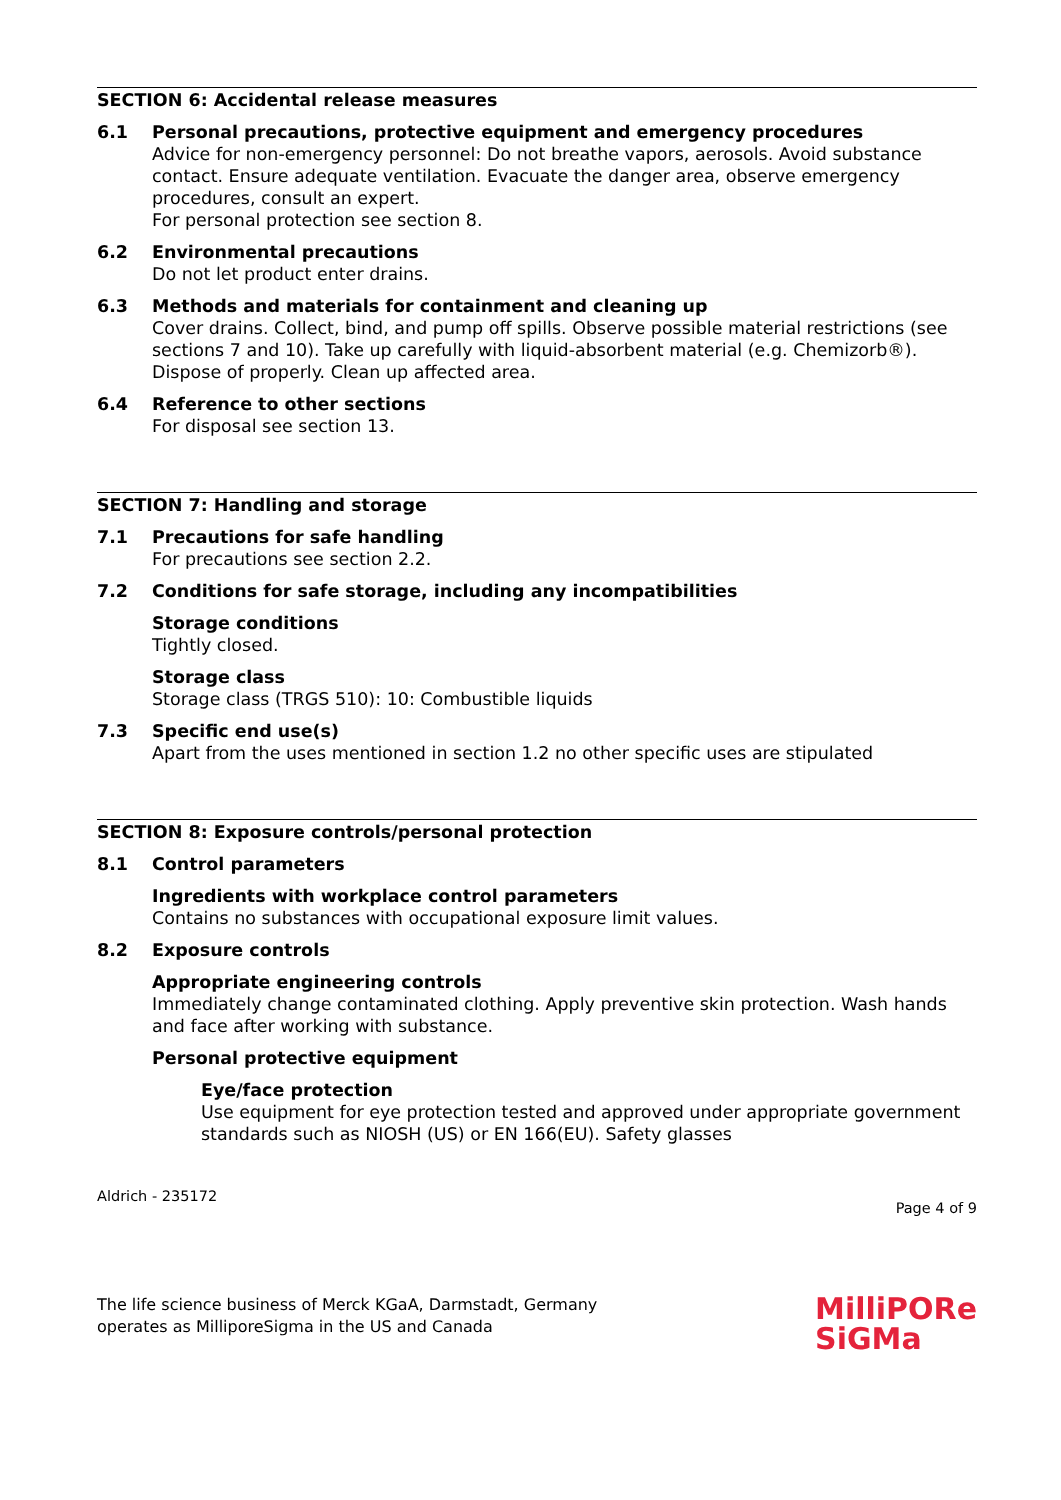SECTION 6: Accidental release measures
6.1 Personal precautions, protective equipment and emergency procedures
Advice for non-emergency personnel: Do not breathe vapors, aerosols. Avoid substance contact. Ensure adequate ventilation. Evacuate the danger area, observe emergency procedures, consult an expert.
For personal protection see section 8.
6.2 Environmental precautions
Do not let product enter drains.
6.3 Methods and materials for containment and cleaning up
Cover drains. Collect, bind, and pump off spills. Observe possible material restrictions (see sections 7 and 10). Take up carefully with liquid-absorbent material (e.g. Chemizorb®). Dispose of properly. Clean up affected area.
6.4 Reference to other sections
For disposal see section 13.
SECTION 7: Handling and storage
7.1 Precautions for safe handling
For precautions see section 2.2.
7.2 Conditions for safe storage, including any incompatibilities
Storage conditions
Tightly closed.
Storage class
Storage class (TRGS 510): 10: Combustible liquids
7.3 Specific end use(s)
Apart from the uses mentioned in section 1.2 no other specific uses are stipulated
SECTION 8: Exposure controls/personal protection
8.1 Control parameters
Ingredients with workplace control parameters
Contains no substances with occupational exposure limit values.
8.2 Exposure controls
Appropriate engineering controls
Immediately change contaminated clothing. Apply preventive skin protection. Wash hands and face after working with substance.
Personal protective equipment
Eye/face protection
Use equipment for eye protection tested and approved under appropriate government standards such as NIOSH (US) or EN 166(EU). Safety glasses
Aldrich - 235172 Page 4 of 9
The life science business of Merck KGaA, Darmstadt, Germany
operates as MilliporeSigma in the US and Canada
MilliPORe
SiGMa